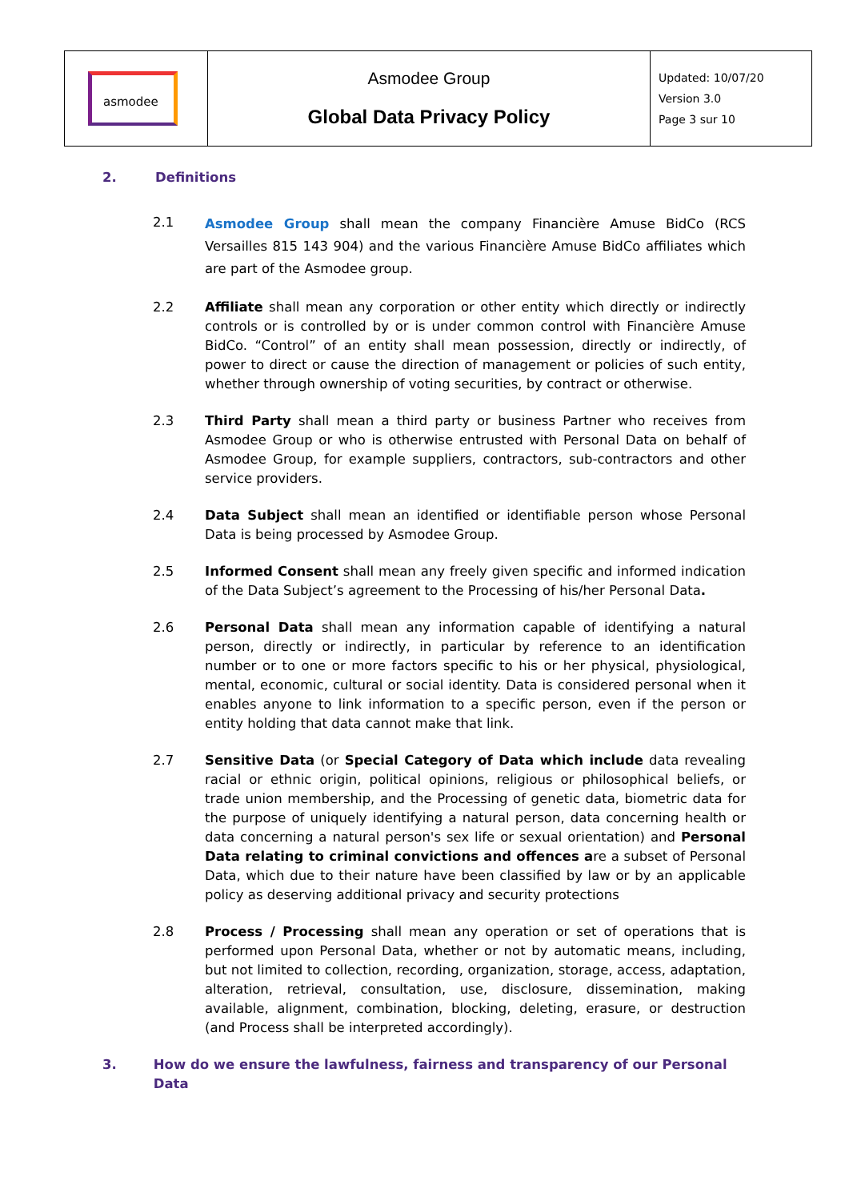| asmodee | Asmodee Group Global Data Privacy Policy | Updated: 10/07/20 Version 3.0 Page 3 sur 10 |
2. Definitions
2.1
Asmodee Group shall mean the company Financière Amuse BidCo (RCS Versailles 815 143 904) and the various Financière Amuse BidCo affiliates which are part of the Asmodee group.
2.2 Affiliate shall mean any corporation or other entity which directly or indirectly controls or is controlled by or is under common control with Financière Amuse BidCo. “Control” of an entity shall mean possession, directly or indirectly, of power to direct or cause the direction of management or policies of such entity, whether through ownership of voting securities, by contract or otherwise.
2.3 Third Party shall mean a third party or business Partner who receives from Asmodee Group or who is otherwise entrusted with Personal Data on behalf of Asmodee Group, for example suppliers, contractors, sub-contractors and other service providers.
2.4 Data Subject shall mean an identified or identifiable person whose Personal Data is being processed by Asmodee Group.
2.5 Informed Consent shall mean any freely given specific and informed indication of the Data Subject’s agreement to the Processing of his/her Personal Data.
2.6 Personal Data shall mean any information capable of identifying a natural person, directly or indirectly, in particular by reference to an identification number or to one or more factors specific to his or her physical, physiological, mental, economic, cultural or social identity. Data is considered personal when it enables anyone to link information to a specific person, even if the person or entity holding that data cannot make that link.
2.7 Sensitive Data (or Special Category of Data which include data revealing racial or ethnic origin, political opinions, religious or philosophical beliefs, or trade union membership, and the Processing of genetic data, biometric data for the purpose of uniquely identifying a natural person, data concerning health or data concerning a natural person's sex life or sexual orientation) and Personal Data relating to criminal convictions and offences are a subset of Personal Data, which due to their nature have been classified by law or by an applicable policy as deserving additional privacy and security protections
2.8 Process / Processing shall mean any operation or set of operations that is performed upon Personal Data, whether or not by automatic means, including, but not limited to collection, recording, organization, storage, access, adaptation, alteration, retrieval, consultation, use, disclosure, dissemination, making available, alignment, combination, blocking, deleting, erasure, or destruction (and Process shall be interpreted accordingly).
3. How do we ensure the lawfulness, fairness and transparency of our Personal Data